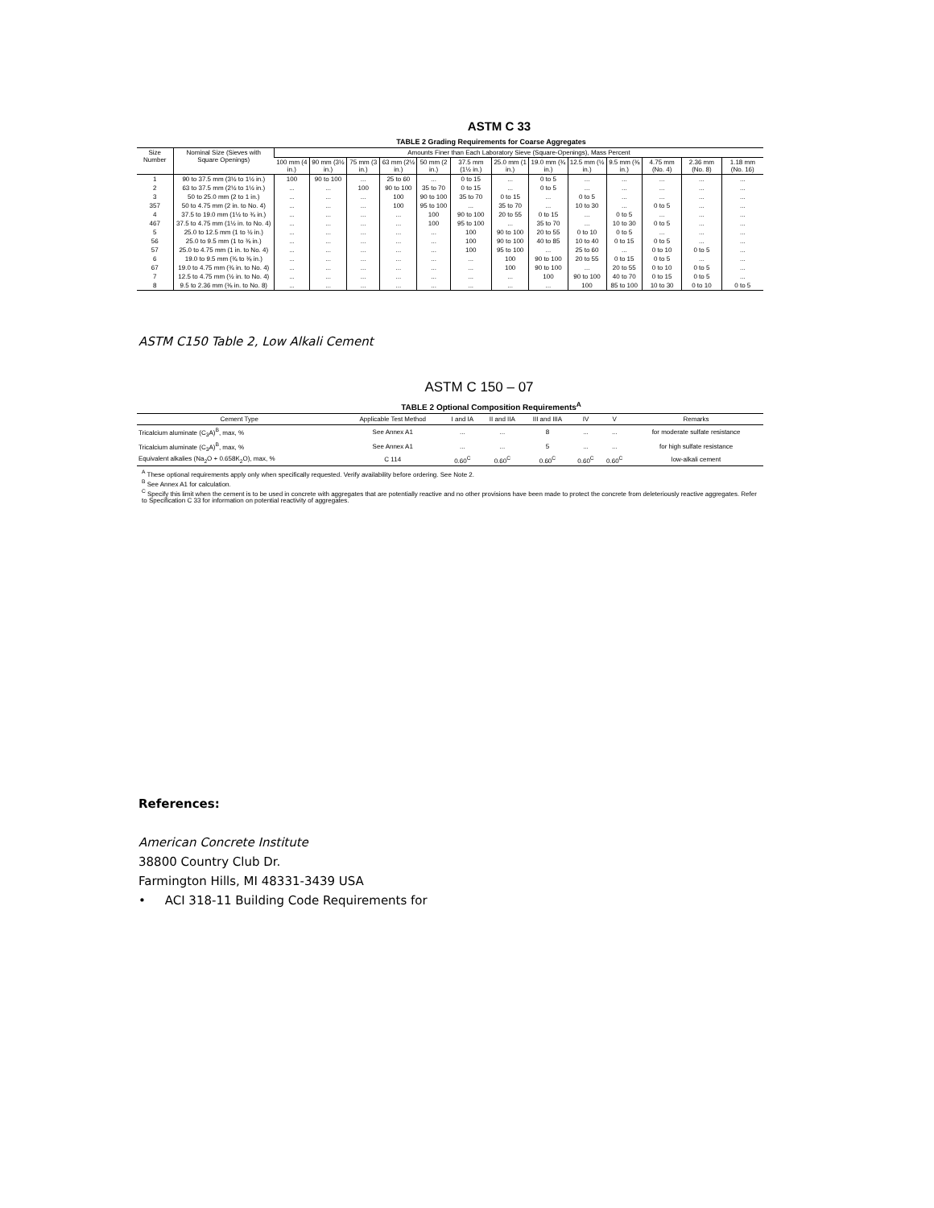ASTM C 33
TABLE 2 Grading Requirements for Coarse Aggregates
| Size Number | Nominal Size (Sieves with Square Openings) | Amounts Finer than Each Laboratory Sieve (Square-Openings), Mass Percent | | | | | | | | | | | | |
| --- | --- | --- | --- | --- | --- | --- | --- | --- | --- | --- | --- | --- | --- | --- |
| | | 100 mm (4 in.) | 90 mm (3½ in.) | 75 mm (3 in.) | 63 mm (2½ in.) | 50 mm (2 in.) | 37.5 mm (1½ in.) | 25.0 mm (1 in.) | 19.0 mm (¾ in.) | 12.5 mm (½ in.) | 9.5 mm (⅜ in.) | 4.75 mm (No. 4) | 2.36 mm (No. 8) | 1.18 mm (No. 16) |
| 1 | 90 to 37.5 mm (3½ to 1½ in.) | 100 | 90 to 100 | ... | 25 to 60 | ... | 0 to 15 | ... | 0 to 5 | ... | ... | ... | ... | ... |
| 2 | 63 to 37.5 mm (2½ to 1½ in.) | ... | ... | 100 | 90 to 100 | 35 to 70 | 0 to 15 | ... | 0 to 5 | ... | ... | ... | ... | ... |
| 3 | 50 to 25.0 mm (2 to 1 in.) | ... | ... | ... | 100 | 90 to 100 | 35 to 70 | 0 to 15 | ... | 0 to 5 | ... | ... | ... | ... |
| 357 | 50 to 4.75 mm (2 in. to No. 4) | ... | ... | ... | 100 | 95 to 100 | ... | 35 to 70 | ... | 10 to 30 | ... | 0 to 5 | ... | ... |
| 4 | 37.5 to 19.0 mm (1½ to ¾ in.) | ... | ... | ... | ... | 100 | 90 to 100 | 20 to 55 | 0 to 15 | ... | 0 to 5 | ... | ... | ... |
| 467 | 37.5 to 4.75 mm (1½ in. to No. 4) | ... | ... | ... | ... | 100 | 95 to 100 | ... | 35 to 70 | ... | 10 to 30 | 0 to 5 | ... | ... |
| 5 | 25.0 to 12.5 mm (1 to ½ in.) | ... | ... | ... | ... | ... | 100 | 90 to 100 | 20 to 55 | 0 to 10 | 0 to 5 | ... | ... | ... |
| 56 | 25.0 to 9.5 mm (1 to ⅜ in.) | ... | ... | ... | ... | ... | 100 | 90 to 100 | 40 to 85 | 10 to 40 | 0 to 15 | 0 to 5 | ... | ... |
| 57 | 25.0 to 4.75 mm (1 in. to No. 4) | ... | ... | ... | ... | ... | 100 | 95 to 100 | ... | 25 to 60 | ... | 0 to 10 | 0 to 5 | ... |
| 6 | 19.0 to 9.5 mm (¾ to ⅜ in.) | ... | ... | ... | ... | ... | ... | 100 | 90 to 100 | 20 to 55 | 0 to 15 | 0 to 5 | ... | ... |
| 67 | 19.0 to 4.75 mm (¾ in. to No. 4) | ... | ... | ... | ... | ... | ... | 100 | 90 to 100 | ... | 20 to 55 | 0 to 10 | 0 to 5 | ... |
| 7 | 12.5 to 4.75 mm (½ in. to No. 4) | ... | ... | ... | ... | ... | ... | ... | 100 | 90 to 100 | 40 to 70 | 0 to 15 | 0 to 5 | ... |
| 8 | 9.5 to 2.36 mm (⅜ in. to No. 8) | ... | ... | ... | ... | ... | ... | ... | ... | 100 | 85 to 100 | 10 to 30 | 0 to 10 | 0 to 5 |
ASTM C150 Table 2, Low Alkali Cement
ASTM C 150 – 07
TABLE 2 Optional Composition Requirements<sup>A</sup>
| Cement Type | Applicable Test Method | I and IA | II and IIA | III and IIIA | IV | V | Remarks |
| --- | --- | --- | --- | --- | --- | --- | --- |
| Tricalcium aluminate (C<sub>3</sub>A)<sup>B</sup>, max, % | See Annex A1 | ... | ... | 8 | ... | ... | for moderate sulfate resistance |
| Tricalcium aluminate (C<sub>3</sub>A)<sup>B</sup>, max, % | See Annex A1 | ... | ... | 5 | ... | ... | for high sulfate resistance |
| Equivalent alkalies (Na<sub>2</sub>O + 0.658K<sub>2</sub>O), max, % | C 114 | 0.60<sup>C</sup> | 0.60<sup>C</sup> | 0.60<sup>C</sup> | 0.60<sup>C</sup> | 0.60<sup>C</sup> | low-alkali cement |
<sup>A</sup> These optional requirements apply only when specifically requested. Verify availability before ordering. See Note 2.
<sup>B</sup> See Annex A1 for calculation.
<sup>C</sup> Specify this limit when the cement is to be used in concrete with aggregates that are potentially reactive and no other provisions have been made to protect the concrete from deleteriously reactive aggregates. Refer to Specification C 33 for information on potential reactivity of aggregates.
References:
American Concrete Institute
38800 Country Club Dr.
Farmington Hills, MI 48331-3439 USA
• ACI 318-11 Building Code Requirements for